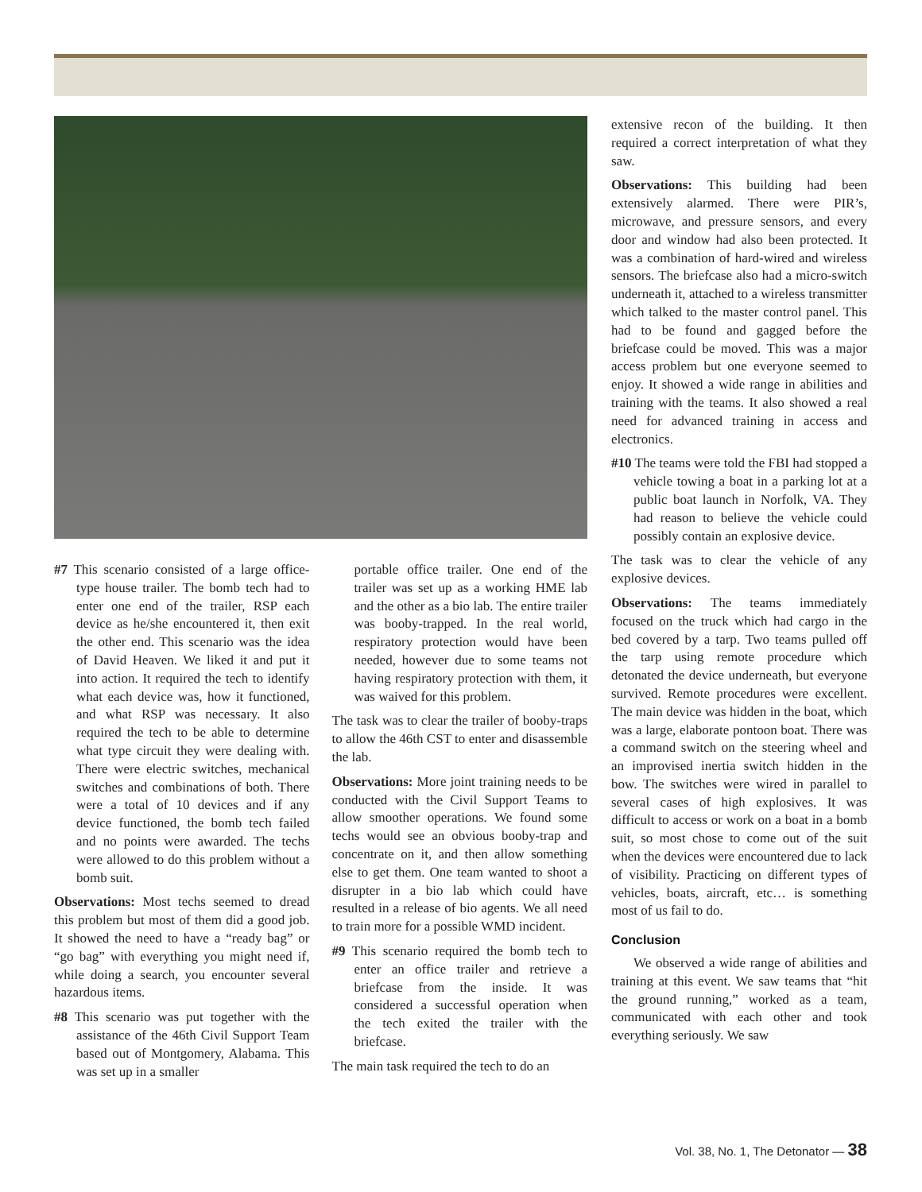#7 This scenario consisted of a large office-type house trailer. The bomb tech had to enter one end of the trailer, RSP each device as he/she encountered it, then exit the other end. This scenario was the idea of David Heaven. We liked it and put it into action. It required the tech to identify what each device was, how it functioned, and what RSP was necessary. It also required the tech to be able to determine what type circuit they were dealing with. There were electric switches, mechanical switches and combinations of both. There were a total of 10 devices and if any device functioned, the bomb tech failed and no points were awarded. The techs were allowed to do this problem without a bomb suit.
Observations: Most techs seemed to dread this problem but most of them did a good job. It showed the need to have a “ready bag” or “go bag” with everything you might need if, while doing a search, you encounter several hazardous items.
#8 This scenario was put together with the assistance of the 46th Civil Support Team based out of Montgomery, Alabama. This was set up in a smaller
portable office trailer. One end of the trailer was set up as a working HME lab and the other as a bio lab. The entire trailer was booby-trapped. In the real world, respiratory protection would have been needed, however due to some teams not having respiratory protection with them, it was waived for this problem.
The task was to clear the trailer of booby-traps to allow the 46th CST to enter and disassemble the lab.
Observations: More joint training needs to be conducted with the Civil Support Teams to allow smoother operations. We found some techs would see an obvious booby-trap and concentrate on it, and then allow something else to get them. One team wanted to shoot a disrupter in a bio lab which could have resulted in a release of bio agents. We all need to train more for a possible WMD incident.
#9 This scenario required the bomb tech to enter an office trailer and retrieve a briefcase from the inside. It was considered a successful operation when the tech exited the trailer with the briefcase.
The main task required the tech to do an
extensive recon of the building. It then required a correct interpretation of what they saw.
Observations: This building had been extensively alarmed. There were PIR’s, microwave, and pressure sensors, and every door and window had also been protected. It was a combination of hard-wired and wireless sensors. The briefcase also had a micro-switch underneath it, attached to a wireless transmitter which talked to the master control panel. This had to be found and gagged before the briefcase could be moved. This was a major access problem but one everyone seemed to enjoy. It showed a wide range in abilities and training with the teams. It also showed a real need for advanced training in access and electronics.
#10 The teams were told the FBI had stopped a vehicle towing a boat in a parking lot at a public boat launch in Norfolk, VA. They had reason to believe the vehicle could possibly contain an explosive device.
The task was to clear the vehicle of any explosive devices.
Observations: The teams immediately focused on the truck which had cargo in the bed covered by a tarp. Two teams pulled off the tarp using remote procedure which detonated the device underneath, but everyone survived. Remote procedures were excellent. The main device was hidden in the boat, which was a large, elaborate pontoon boat. There was a command switch on the steering wheel and an improvised inertia switch hidden in the bow. The switches were wired in parallel to several cases of high explosives. It was difficult to access or work on a boat in a bomb suit, so most chose to come out of the suit when the devices were encountered due to lack of visibility. Practicing on different types of vehicles, boats, aircraft, etc… is something most of us fail to do.
Conclusion
We observed a wide range of abilities and training at this event. We saw teams that “hit the ground running,” worked as a team, communicated with each other and took everything seriously. We saw
Vol. 38, No. 1, The Detonator — 38